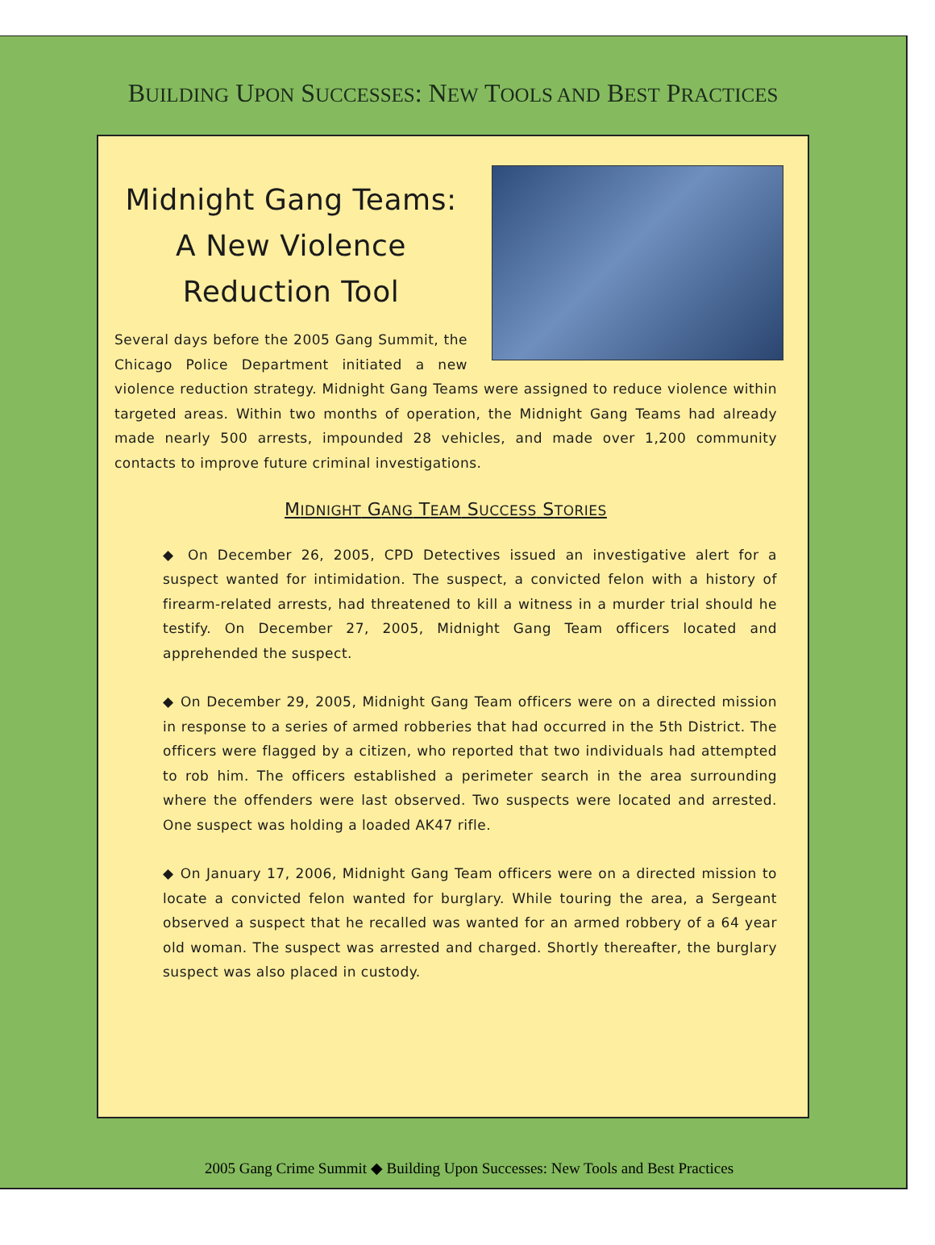BUILDING UPON SUCCESSES: NEW TOOLS AND BEST PRACTICES
Midnight Gang Teams:
A New Violence
Reduction Tool
Several days before the 2005 Gang Summit, the Chicago Police Department initiated a new violence reduction strategy. Midnight Gang Teams were assigned to reduce violence within targeted areas. Within two months of operation, the Midnight Gang Teams had already made nearly 500 arrests, impounded 28 vehicles, and made over 1,200 community contacts to improve future criminal investigations.
MIDNIGHT GANG TEAM SUCCESS STORIES
◆ On December 26, 2005, CPD Detectives issued an investigative alert for a suspect wanted for intimidation. The suspect, a convicted felon with a history of firearm-related arrests, had threatened to kill a witness in a murder trial should he testify. On December 27, 2005, Midnight Gang Team officers located and apprehended the suspect.
◆ On December 29, 2005, Midnight Gang Team officers were on a directed mission in response to a series of armed robberies that had occurred in the 5th District. The officers were flagged by a citizen, who reported that two individuals had attempted to rob him. The officers established a perimeter search in the area surrounding where the offenders were last observed. Two suspects were located and arrested. One suspect was holding a loaded AK47 rifle.
◆ On January 17, 2006, Midnight Gang Team officers were on a directed mission to locate a convicted felon wanted for burglary. While touring the area, a Sergeant observed a suspect that he recalled was wanted for an armed robbery of a 64 year old woman. The suspect was arrested and charged. Shortly thereafter, the burglary suspect was also placed in custody.
2005 Gang Crime Summit ◆ Building Upon Successes: New Tools and Best Practices